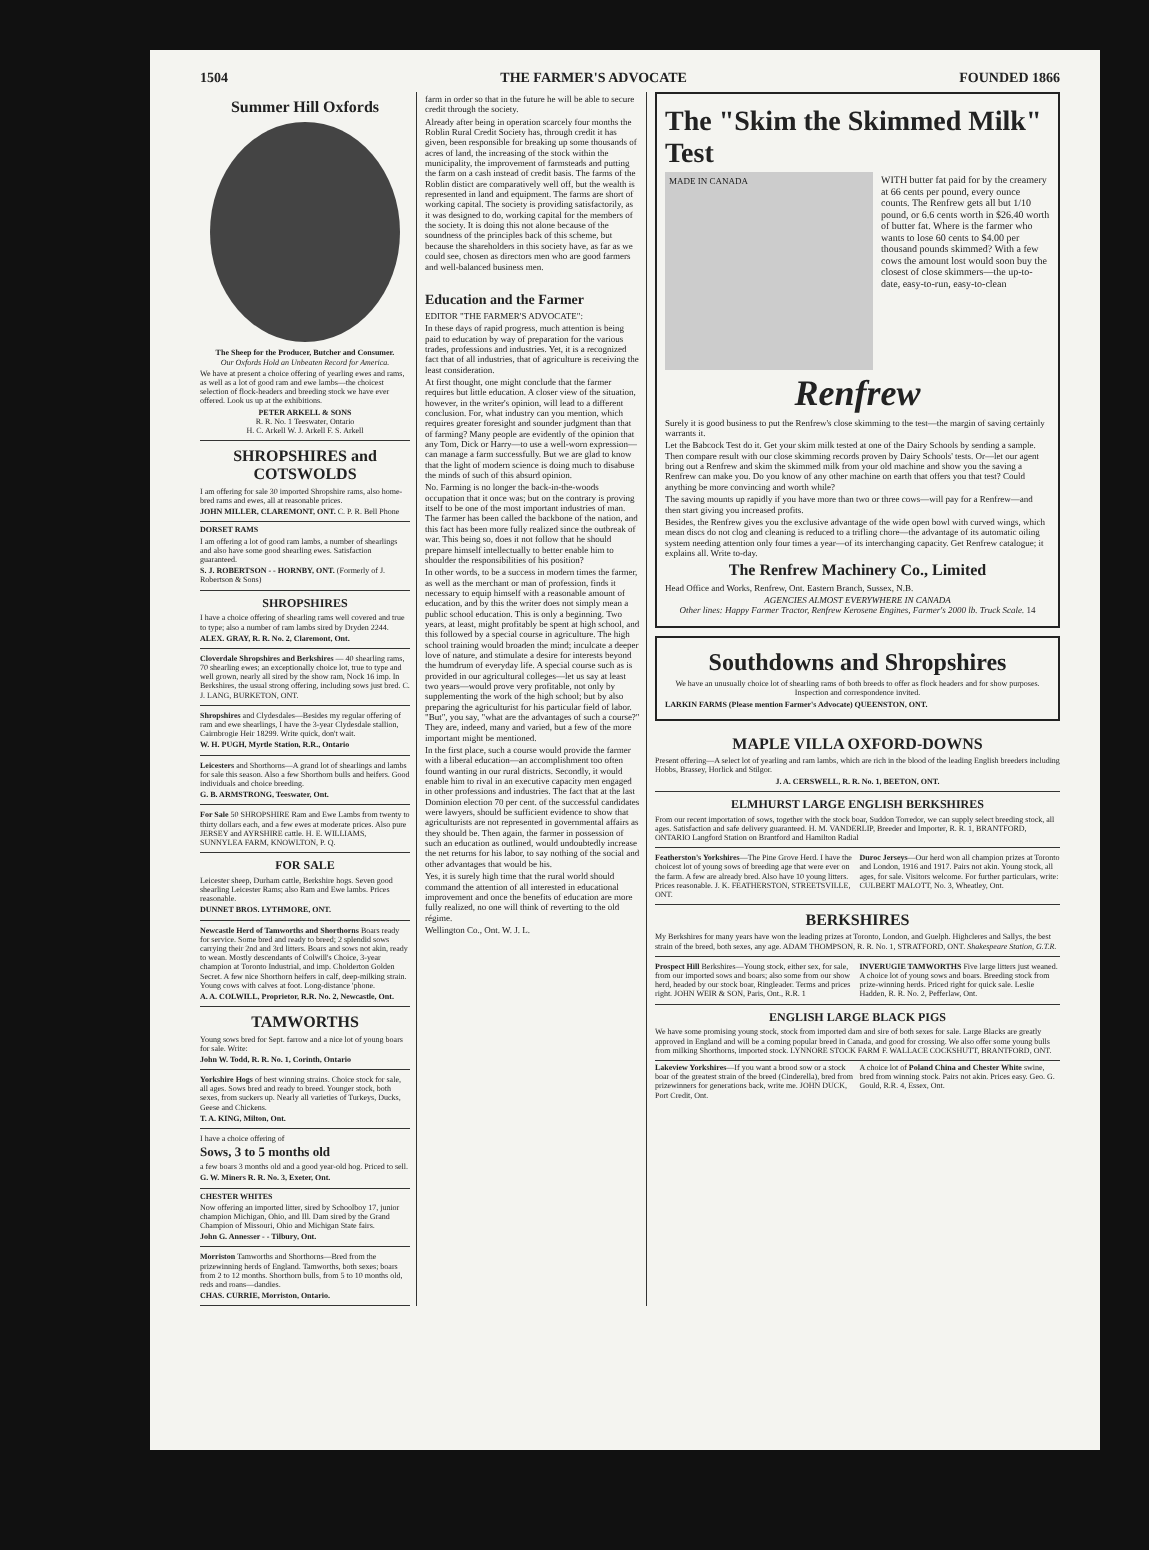1504 THE FARMER'S ADVOCATE FOUNDED 1866
Summer Hill Oxfords
The Sheep for the Producer, Butcher and Consumer.
Our Oxfords Hold an Unbeaten Record for America.
We have at present a choice offering of yearling ewes and rams, as well as a lot of good ram and ewe lambs—the choicest selection of flock-headers and breeding stock we have ever offered. Look us up at the exhibitions.
PETER ARKELL & SONS
R. R. No. 1 Teeswater, Ontario
H. C. Arkell W. J. Arkell F. S. Arkell
SHROPSHIRES and COTSWOLDS
I am offering for sale 30 imported Shropshire rams, also home-bred rams and ewes, all at reasonable prices.
JOHN MILLER, CLAREMONT, ONT. C. P. R. Bell Phone
DORSET RAMS
I am offering a lot of good ram lambs, a number of shearlings and also have some good shearling ewes. Satisfaction guaranteed.
S. J. ROBERTSON - - HORNBY, ONT. (Formerly of J. Robertson & Sons)
SHROPSHIRES
I have a choice offering of shearling rams well covered and true to type; also a number of ram lambs sired by Dryden 2244.
ALEX. GRAY, R. R. No. 2, Claremont, Ont.
Cloverdale Shropshires and Berkshires — 40 shearling rams, 70 shearling ewes; an exceptionally choice lot, true to type and well grown, nearly all sired by the show ram, Nock 16 imp. In Berkshires, the usual strong offering, including sows just bred. C. J. LANG, BURKETON, ONT.
Shropshires and Clydesdales—Besides my regular offering of ram and ewe shearlings, I have the 3-year Clydesdale stallion, Cairnbrogie Heir 18299. Write quick, don't wait.
W. H. PUGH, Myrtle Station, R.R., Ontario
Leicesters and Shorthorns—A grand lot of shearlings and lambs for sale this season. Also a few Shorthorn bulls and heifers. Good individuals and choice breeding.
G. B. ARMSTRONG, Teeswater, Ont.
For Sale 50 SHROPSHIRE Ram and Ewe Lambs from twenty to thirty dollars each, and a few ewes at moderate prices. Also pure JERSEY and AYRSHIRE cattle. H. E. WILLIAMS, SUNNYLEA FARM, KNOWLTON, P. Q.
FOR SALE
Leicester sheep, Durham cattle, Berkshire hogs. Seven good shearling Leicester Rams; also Ram and Ewe lambs. Prices reasonable.
DUNNET BROS. LYTHMORE, ONT.
Newcastle Herd of Tamworths and Shorthorns Boars ready for service. Some bred and ready to breed; 2 splendid sows carrying their 2nd and 3rd litters. Boars and sows not akin, ready to wean. Mostly descendants of Colwill's Choice, 3-year champion at Toronto Industrial, and imp. Cholderton Golden Secret. A few nice Shorthorn heifers in calf, deep-milking strain. Young cows with calves at foot. Long-distance 'phone.
A. A. COLWILL, Proprietor, R.R. No. 2, Newcastle, Ont.
TAMWORTHS
Young sows bred for Sept. farrow and a nice lot of young boars for sale. Write:
John W. Todd, R. R. No. 1, Corinth, Ontario
Yorkshire Hogs of best winning strains. Choice stock for sale, all ages. Sows bred and ready to breed. Younger stock, both sexes, from suckers up. Nearly all varieties of Turkeys, Ducks, Geese and Chickens.
T. A. KING, Milton, Ont.
I have a choice offering of
Sows, 3 to 5 months old
a few boars 3 months old and a good year-old hog. Priced to sell.
G. W. Miners R. R. No. 3, Exeter, Ont.
CHESTER WHITES
Now offering an imported litter, sired by Schoolboy 17, junior champion Michigan, Ohio, and Ill. Dam sired by the Grand Champion of Missouri, Ohio and Michigan State fairs.
John G. Annesser - - Tilbury, Ont.
Morriston Tamworths and Shorthorns—Bred from the prizewinning herds of England. Tamworths, both sexes; boars from 2 to 12 months. Shorthorn bulls, from 5 to 10 months old, reds and roans—dandies.
CHAS. CURRIE, Morriston, Ontario.
farm in order so that in the future he will be able to secure credit through the society.
Already after being in operation scarcely four months the Roblin Rural Credit Society has, through credit it has given, been responsible for breaking up some thousands of acres of land, the increasing of the stock within the municipality, the improvement of farmsteads and putting the farm on a cash instead of credit basis. The farms of the Roblin distict are comparatively well off, but the wealth is represented in land and equipment. The farms are short of working capital. The society is providing satisfactorily, as it was designed to do, working capital for the members of the society. It is doing this not alone because of the soundness of the principles back of this scheme, but because the shareholders in this society have, as far as we could see, chosen as directors men who are good farmers and well-balanced business men.
Education and the Farmer
EDITOR "THE FARMER'S ADVOCATE":
In these days of rapid progress, much attention is being paid to education by way of preparation for the various trades, professions and industries. Yet, it is a recognized fact that of all industries, that of agriculture is receiving the least consideration.
At first thought, one might conclude that the farmer requires but little education. A closer view of the situation, however, in the writer's opinion, will lead to a different conclusion. For, what industry can you mention, which requires greater foresight and sounder judgment than that of farming? Many people are evidently of the opinion that any Tom, Dick or Harry—to use a well-worn expression—can manage a farm successfully. But we are glad to know that the light of modern science is doing much to disabuse the minds of such of this absurd opinion.
No. Farming is no longer the back-in-the-woods occupation that it once was; but on the contrary is proving itself to be one of the most important industries of man. The farmer has been called the backbone of the nation, and this fact has been more fully realized since the outbreak of war. This being so, does it not follow that he should prepare himself intellectually to better enable him to shoulder the responsibilities of his position?
In other words, to be a success in modern times the farmer, as well as the merchant or man of profession, finds it necessary to equip himself with a reasonable amount of education, and by this the writer does not simply mean a public school education. This is only a beginning. Two years, at least, might profitably be spent at high school, and this followed by a special course in agriculture. The high school training would broaden the mind; inculcate a deeper love of nature, and stimulate a desire for interests beyond the humdrum of everyday life. A special course such as is provided in our agricultural colleges—let us say at least two years—would prove very profitable, not only by supplementing the work of the high school; but by also preparing the agriculturist for his particular field of labor. "But", you say, "what are the advantages of such a course?" They are, indeed, many and varied, but a few of the more important might be mentioned.
In the first place, such a course would provide the farmer with a liberal education—an accomplishment too often found wanting in our rural districts. Secondly, it would enable him to rival in an executive capacity men engaged in other professions and industries. The fact that at the last Dominion election 70 per cent. of the successful candidates were lawyers, should be sufficient evidence to show that agriculturists are not represented in governmental affairs as they should be. Then again, the farmer in possession of such an education as outlined, would undoubtedly increase the net returns for his labor, to say nothing of the social and other advantages that would be his.
Yes, it is surely high time that the rural world should command the attention of all interested in educational improvement and once the benefits of education are more fully realized, no one will think of reverting to the old régime.
Wellington Co., Ont. W. J. L.
The "Skim the Skimmed Milk" Test
MADE IN CANADA
WITH butter fat paid for by the creamery at 66 cents per pound, every ounce counts. The Renfrew gets all but 1/10 pound, or 6.6 cents worth in $26.40 worth of butter fat. Where is the farmer who wants to lose 60 cents to $4.00 per thousand pounds skimmed? With a few cows the amount lost would soon buy the closest of close skimmers—the up-to-date, easy-to-run, easy-to-clean
Renfrew
Surely it is good business to put the Renfrew's close skimming to the test—the margin of saving certainly warrants it.
Let the Babcock Test do it. Get your skim milk tested at one of the Dairy Schools by sending a sample. Then compare result with our close skimming records proven by Dairy Schools' tests. Or—let our agent bring out a Renfrew and skim the skimmed milk from your old machine and show you the saving a Renfrew can make you. Do you know of any other machine on earth that offers you that test? Could anything be more convincing and worth while?
The saving mounts up rapidly if you have more than two or three cows—will pay for a Renfrew—and then start giving you increased profits.
Besides, the Renfrew gives you the exclusive advantage of the wide open bowl with curved wings, which mean discs do not clog and cleaning is reduced to a trifling chore—the advantage of its automatic oiling system needing attention only four times a year—of its interchanging capacity. Get Renfrew catalogue; it explains all. Write to-day.
The Renfrew Machinery Co., Limited
Head Office and Works, Renfrew, Ont. Eastern Branch, Sussex, N.B.
AGENCIES ALMOST EVERYWHERE IN CANADA
Other lines: Happy Farmer Tractor, Renfrew Kerosene Engines, Farmer's 2000 lb. Truck Scale. 14
Southdowns and Shropshires
We have an unusually choice lot of shearling rams of both breeds to offer as flock headers and for show purposes. Inspection and correspondence invited.
LARKIN FARMS (Please mention Farmer's Advocate) QUEENSTON, ONT.
MAPLE VILLA OXFORD-DOWNS
Present offering—A select lot of yearling and ram lambs, which are rich in the blood of the leading English breeders including Hobbs, Brassey, Horlick and Stilgor.
J. A. CERSWELL, R. R. No. 1, BEETON, ONT.
ELMHURST LARGE ENGLISH BERKSHIRES
From our recent importation of sows, together with the stock boar, Suddon Torredor, we can supply select breeding stock, all ages. Satisfaction and safe delivery guaranteed. H. M. VANDERLIP, Breeder and Importer, R. R. 1, BRANTFORD, ONTARIO Langford Station on Brantford and Hamilton Radial
Featherston's Yorkshires—The Pine Grove Herd. I have the choicest lot of young sows of breeding age that were ever on the farm. A few are already bred. Also have 10 young litters. Prices reasonable. J. K. FEATHERSTON, STREETSVILLE, ONT.
Duroc Jerseys—Our herd won all champion prizes at Toronto and London, 1916 and 1917. Pairs not akin. Young stock, all ages, for sale. Visitors welcome. For further particulars, write: CULBERT MALOTT, No. 3, Wheatley, Ont.
BERKSHIRES
My Berkshires for many years have won the leading prizes at Toronto, London, and Guelph. Highcleres and Sallys, the best strain of the breed, both sexes, any age. ADAM THOMPSON, R. R. No. 1, STRATFORD, ONT. Shakespeare Station, G.T.R.
Prospect Hill Berkshires—Young stock, either sex, for sale, from our imported sows and boars; also some from our show herd, headed by our stock boar, Ringleader. Terms and prices right. JOHN WEIR & SON, Paris, Ont., R.R. 1
INVERUGIE TAMWORTHS Five large litters just weaned. A choice lot of young sows and boars. Breeding stock from prize-winning herds. Priced right for quick sale. Leslie Hadden, R. R. No. 2, Pefferlaw, Ont.
ENGLISH LARGE BLACK PIGS
We have some promising young stock, stock from imported dam and sire of both sexes for sale. Large Blacks are greatly approved in England and will be a coming popular breed in Canada, and good for crossing. We also offer some young bulls from milking Shorthorns, imported stock. LYNNORE STOCK FARM F. WALLACE COCKSHUTT, BRANTFORD, ONT.
Lakeview Yorkshires—If you want a brood sow or a stock boar of the greatest strain of the breed (Cinderella), bred from prizewinners for generations back, write me. JOHN DUCK, Port Credit, Ont.
A choice lot of Poland China and Chester White swine, bred from winning stock. Pairs not akin. Prices easy. Geo. G. Gould, R.R. 4, Essex, Ont.